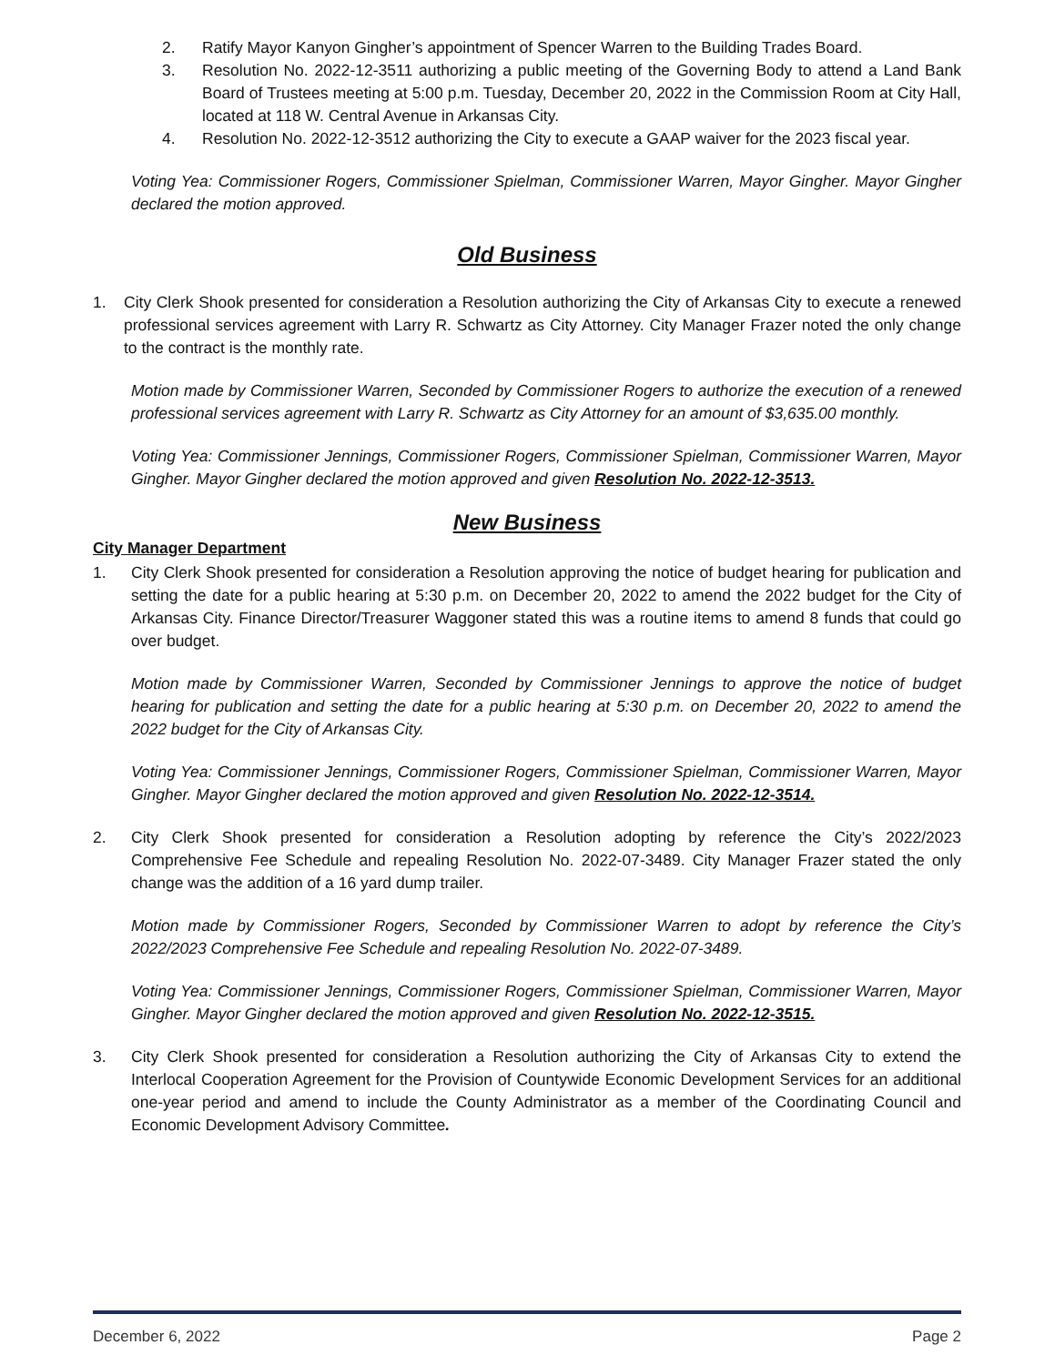2. Ratify Mayor Kanyon Gingher’s appointment of Spencer Warren to the Building Trades Board.
3. Resolution No. 2022-12-3511 authorizing a public meeting of the Governing Body to attend a Land Bank Board of Trustees meeting at 5:00 p.m. Tuesday, December 20, 2022 in the Commission Room at City Hall, located at 118 W. Central Avenue in Arkansas City.
4. Resolution No. 2022-12-3512 authorizing the City to execute a GAAP waiver for the 2023 fiscal year.
Voting Yea: Commissioner Rogers, Commissioner Spielman, Commissioner Warren, Mayor Gingher. Mayor Gingher declared the motion approved.
Old Business
1. City Clerk Shook presented for consideration a Resolution authorizing the City of Arkansas City to execute a renewed professional services agreement with Larry R. Schwartz as City Attorney. City Manager Frazer noted the only change to the contract is the monthly rate.
Motion made by Commissioner Warren, Seconded by Commissioner Rogers to authorize the execution of a renewed professional services agreement with Larry R. Schwartz as City Attorney for an amount of $3,635.00 monthly.
Voting Yea: Commissioner Jennings, Commissioner Rogers, Commissioner Spielman, Commissioner Warren, Mayor Gingher. Mayor Gingher declared the motion approved and given Resolution No. 2022-12-3513.
New Business
City Manager Department
1. City Clerk Shook presented for consideration a Resolution approving the notice of budget hearing for publication and setting the date for a public hearing at 5:30 p.m. on December 20, 2022 to amend the 2022 budget for the City of Arkansas City. Finance Director/Treasurer Waggoner stated this was a routine items to amend 8 funds that could go over budget.
Motion made by Commissioner Warren, Seconded by Commissioner Jennings to approve the notice of budget hearing for publication and setting the date for a public hearing at 5:30 p.m. on December 20, 2022 to amend the 2022 budget for the City of Arkansas City.
Voting Yea: Commissioner Jennings, Commissioner Rogers, Commissioner Spielman, Commissioner Warren, Mayor Gingher. Mayor Gingher declared the motion approved and given Resolution No. 2022-12-3514.
2. City Clerk Shook presented for consideration a Resolution adopting by reference the City’s 2022/2023 Comprehensive Fee Schedule and repealing Resolution No. 2022-07-3489. City Manager Frazer stated the only change was the addition of a 16 yard dump trailer.
Motion made by Commissioner Rogers, Seconded by Commissioner Warren to adopt by reference the City’s 2022/2023 Comprehensive Fee Schedule and repealing Resolution No. 2022-07-3489.
Voting Yea: Commissioner Jennings, Commissioner Rogers, Commissioner Spielman, Commissioner Warren, Mayor Gingher. Mayor Gingher declared the motion approved and given Resolution No. 2022-12-3515.
3. City Clerk Shook presented for consideration a Resolution authorizing the City of Arkansas City to extend the Interlocal Cooperation Agreement for the Provision of Countywide Economic Development Services for an additional one-year period and amend to include the County Administrator as a member of the Coordinating Council and Economic Development Advisory Committee.
December 6, 2022 Page 2